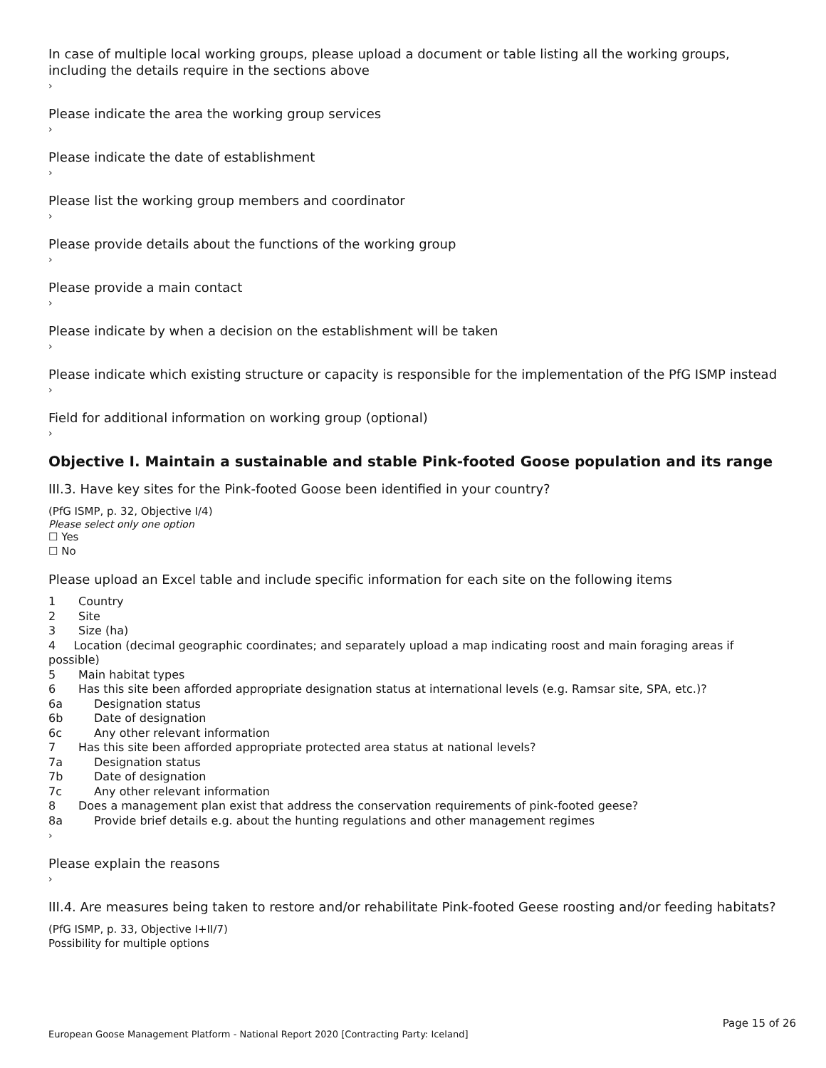In case of multiple local working groups, please upload a document or table listing all the working groups, including the details require in the sections above
›
Please indicate the area the working group services
›
Please indicate the date of establishment
›
Please list the working group members and coordinator
›
Please provide details about the functions of the working group
›
Please provide a main contact
›
Please indicate by when a decision on the establishment will be taken
›
Please indicate which existing structure or capacity is responsible for the implementation of the PfG ISMP instead
›
Field for additional information on working group (optional)
›
Objective I. Maintain a sustainable and stable Pink-footed Goose population and its range
III.3. Have key sites for the Pink-footed Goose been identified in your country?
(PfG ISMP, p. 32, Objective I/4)
Please select only one option
☐ Yes
☐ No
Please upload an Excel table and include specific information for each site on the following items
1 Country
2 Site
3 Size (ha)
4 Location (decimal geographic coordinates; and separately upload a map indicating roost and main foraging areas if possible)
5 Main habitat types
6 Has this site been afforded appropriate designation status at international levels (e.g. Ramsar site, SPA, etc.)?
6a Designation status
6b Date of designation
6c Any other relevant information
7 Has this site been afforded appropriate protected area status at national levels?
7a Designation status
7b Date of designation
7c Any other relevant information
8 Does a management plan exist that address the conservation requirements of pink-footed geese?
8a Provide brief details e.g. about the hunting regulations and other management regimes
›
Please explain the reasons
›
III.4. Are measures being taken to restore and/or rehabilitate Pink-footed Geese roosting and/or feeding habitats?
(PfG ISMP, p. 33, Objective I+II/7)
Possibility for multiple options
Page 15 of 26
European Goose Management Platform - National Report 2020 [Contracting Party: Iceland]